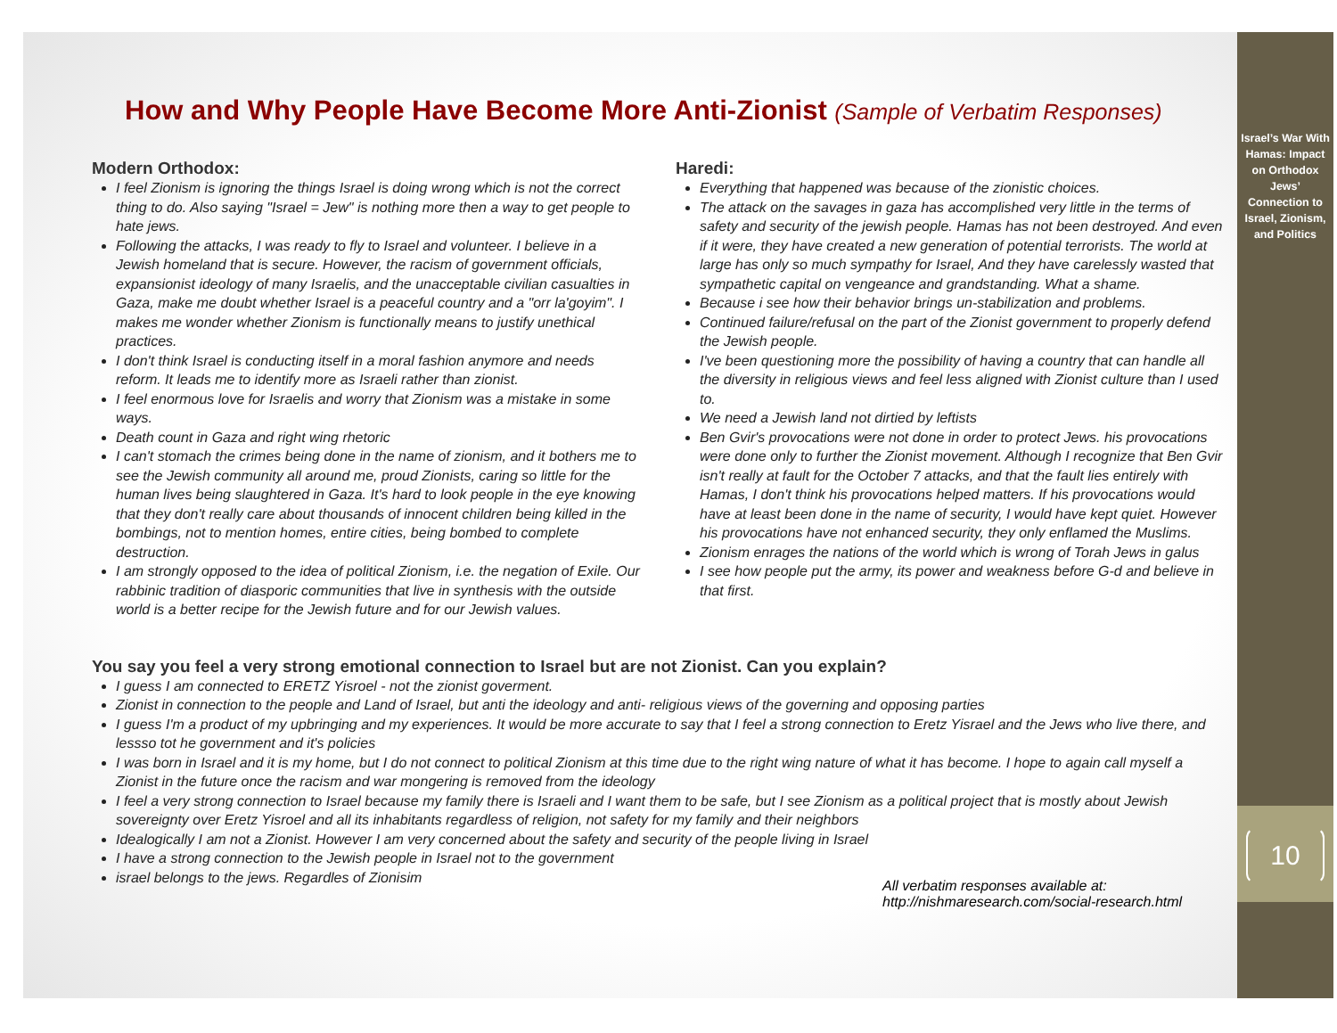How and Why People Have Become More Anti-Zionist (Sample of Verbatim Responses)
Modern Orthodox:
I feel Zionism is ignoring the things Israel is doing wrong which is not the correct thing to do. Also saying "Israel = Jew" is nothing more then a way to get people to hate jews.
Following the attacks, I was ready to fly to Israel and volunteer. I believe in a Jewish homeland that is secure. However, the racism of government officials, expansionist ideology of many Israelis, and the unacceptable civilian casualties in Gaza, make me doubt whether Israel is a peaceful country and a "orr la'goyim". I makes me wonder whether Zionism is functionally means to justify unethical practices.
I don't think Israel is conducting itself in a moral fashion anymore and needs reform. It leads me to identify more as Israeli rather than zionist.
I feel enormous love for Israelis and worry that Zionism was a mistake in some ways.
Death count in Gaza and right wing rhetoric
I can't stomach the crimes being done in the name of zionism, and it bothers me to see the Jewish community all around me, proud Zionists, caring so little for the human lives being slaughtered in Gaza. It's hard to look people in the eye knowing that they don't really care about thousands of innocent children being killed in the bombings, not to mention homes, entire cities, being bombed to complete destruction.
I am strongly opposed to the idea of political Zionism, i.e. the negation of Exile. Our rabbinic tradition of diasporic communities that live in synthesis with the outside world is a better recipe for the Jewish future and for our Jewish values.
Haredi:
Everything that happened was because of the zionistic choices.
The attack on the savages in gaza has accomplished very little in the terms of safety and security of the jewish people. Hamas has not been destroyed. And even if it were, they have created a new generation of potential terrorists. The world at large has only so much sympathy for Israel, And they have carelessly wasted that sympathetic capital on vengeance and grandstanding. What a shame.
Because i see how their behavior brings un-stabilization and problems.
Continued failure/refusal on the part of the Zionist government to properly defend the Jewish people.
I've been questioning more the possibility of having a country that can handle all the diversity in religious views and feel less aligned with Zionist culture than I used to.
We need a Jewish land not dirtied by leftists
Ben Gvir's provocations were not done in order to protect Jews. his provocations were done only to further the Zionist movement. Although I recognize that Ben Gvir isn't really at fault for the October 7 attacks, and that the fault lies entirely with Hamas, I don't think his provocations helped matters. If his provocations would have at least been done in the name of security, I would have kept quiet. However his provocations have not enhanced security, they only enflamed the Muslims.
Zionism enrages the nations of the world which is wrong of Torah Jews in galus
I see how people put the army, its power and weakness before G-d and believe in that first.
You say you feel a very strong emotional connection to Israel but are not Zionist. Can you explain?
I guess I am connected to ERETZ Yisroel - not the zionist goverment.
Zionist in connection to the people and Land of Israel, but anti the ideology and anti- religious views of the governing and opposing parties
I guess I'm a product of my upbringing and my experiences. It would be more accurate to say that I feel a strong connection to Eretz Yisrael and the Jews who live there, and lessso tot he government and it's policies
I was born in Israel and it is my home, but I do not connect to political Zionism at this time due to the right wing nature of what it has become. I hope to again call myself a Zionist in the future once the racism and war mongering is removed from the ideology
I feel a very strong connection to Israel because my family there is Israeli and I want them to be safe, but I see Zionism as a political project that is mostly about Jewish sovereignty over Eretz Yisroel and all its inhabitants regardless of religion, not safety for my family and their neighbors
Idealogically I am not a Zionist. However I am very concerned about the safety and security of the people living in Israel
I have a strong connection to the Jewish people in Israel not to the government
israel belongs to the jews. Regardles of Zionisim
All verbatim responses available at:
http://nishmaresearch.com/social-research.html
Israel’s War With Hamas: Impact on Orthodox Jews’ Connection to Israel, Zionism, and Politics
10